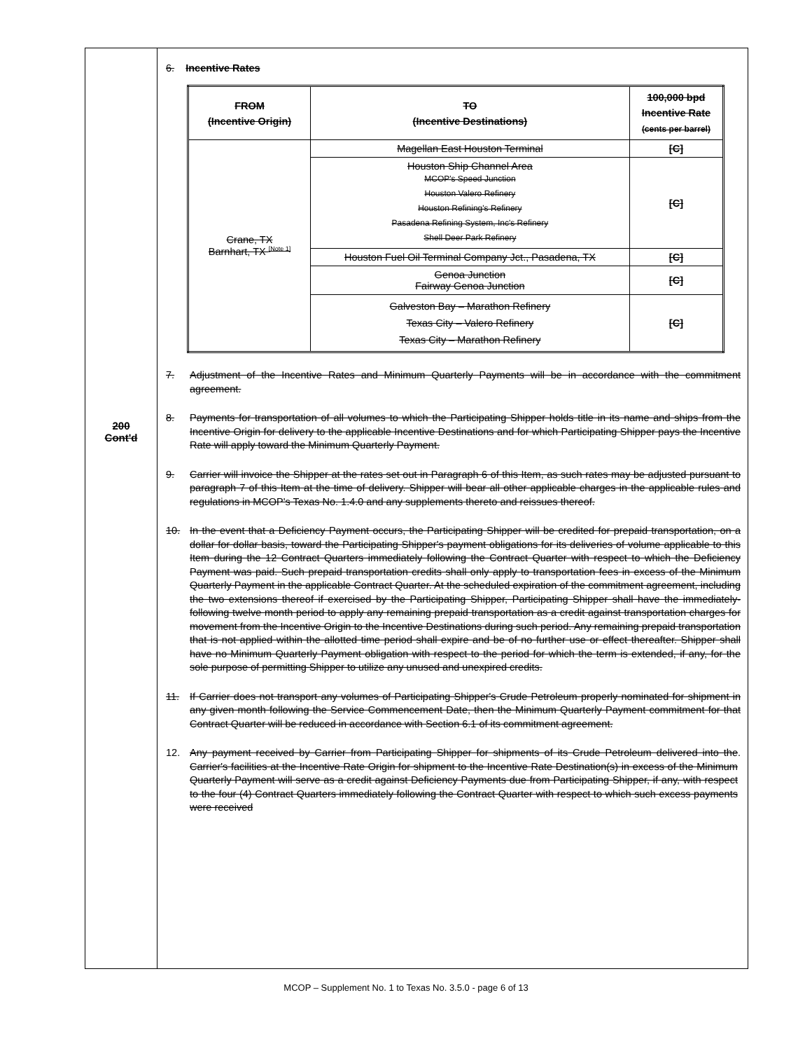200
Cont'd
6. Incentive Rates
| FROM (Incentive Origin) | TO (Incentive Destinations) | 100,000 bpd Incentive Rate (cents per barrel) |
| --- | --- | --- |
| Crane, TX Barnhart, TX <sup>[Note 1]</sup> | Magellan East Houston Terminal | [C] |
| | Houston Ship Channel Area MCOP's Speed Junction Houston Valero Refinery Houston Refining's Refinery Pasadena Refining System, Inc's Refinery Shell Deer Park Refinery | [C] |
| | Houston Fuel Oil Terminal Company Jct., Pasadena, TX | [C] |
| | Genoa Junction Fairway Genoa Junction | [C] |
| | Galveston Bay – Marathon Refinery Texas City – Valero Refinery Texas City – Marathon Refinery | [C] |
7. Adjustment of the Incentive Rates and Minimum Quarterly Payments will be in accordance with the commitment agreement.
8. Payments for transportation of all volumes to which the Participating Shipper holds title in its name and ships from the Incentive Origin for delivery to the applicable Incentive Destinations and for which Participating Shipper pays the Incentive Rate will apply toward the Minimum Quarterly Payment.
9. Carrier will invoice the Shipper at the rates set out in Paragraph 6 of this Item, as such rates may be adjusted pursuant to paragraph 7 of this Item at the time of delivery. Shipper will bear all other applicable charges in the applicable rules and regulations in MCOP's Texas No. 1.4.0 and any supplements thereto and reissues thereof.
10. In the event that a Deficiency Payment occurs, the Participating Shipper will be credited for prepaid transportation, on a dollar for dollar basis, toward the Participating Shipper's payment obligations for its deliveries of volume applicable to this Item during the 12 Contract Quarters immediately following the Contract Quarter with respect to which the Deficiency Payment was paid. Such prepaid transportation credits shall only apply to transportation fees in excess of the Minimum Quarterly Payment in the applicable Contract Quarter. At the scheduled expiration of the commitment agreement, including the two extensions thereof if exercised by the Participating Shipper, Participating Shipper shall have the immediately-following twelve month period to apply any remaining prepaid transportation as a credit against transportation charges for movement from the Incentive Origin to the Incentive Destinations during such period. Any remaining prepaid transportation that is not applied within the allotted time period shall expire and be of no further use or effect thereafter. Shipper shall have no Minimum Quarterly Payment obligation with respect to the period for which the term is extended, if any, for the sole purpose of permitting Shipper to utilize any unused and unexpired credits.
11. If Carrier does not transport any volumes of Participating Shipper's Crude Petroleum properly nominated for shipment in any given month following the Service Commencement Date, then the Minimum Quarterly Payment commitment for that Contract Quarter will be reduced in accordance with Section 6.1 of its commitment agreement.
12. Any payment received by Carrier from Participating Shipper for shipments of its Crude Petroleum delivered into the Carrier's facilities at the Incentive Rate Origin for shipment to the Incentive Rate Destination(s) in excess of the Minimum Quarterly Payment will serve as a credit against Deficiency Payments due from Participating Shipper, if any, with respect to the four (4) Contract Quarters immediately following the Contract Quarter with respect to which such excess payments were received.
MCOP – Supplement No. 1 to Texas No. 3.5.0 - page 6 of 13